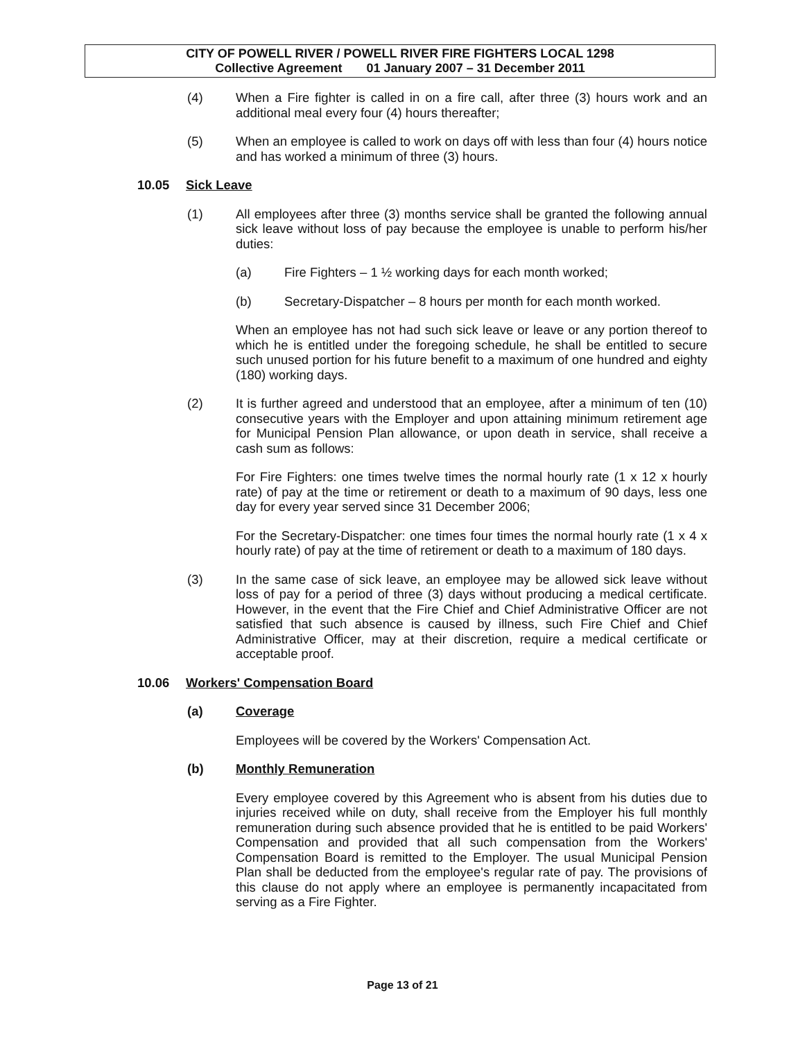CITY OF POWELL RIVER / POWELL RIVER FIRE FIGHTERS LOCAL 1298
Collective Agreement 01 January 2007 – 31 December 2011
(4) When a Fire fighter is called in on a fire call, after three (3) hours work and an additional meal every four (4) hours thereafter;
(5) When an employee is called to work on days off with less than four (4) hours notice and has worked a minimum of three (3) hours.
10.05 Sick Leave
(1) All employees after three (3) months service shall be granted the following annual sick leave without loss of pay because the employee is unable to perform his/her duties:
(a) Fire Fighters – 1 ½ working days for each month worked;
(b) Secretary-Dispatcher – 8 hours per month for each month worked.
When an employee has not had such sick leave or leave or any portion thereof to which he is entitled under the foregoing schedule, he shall be entitled to secure such unused portion for his future benefit to a maximum of one hundred and eighty (180) working days.
(2) It is further agreed and understood that an employee, after a minimum of ten (10) consecutive years with the Employer and upon attaining minimum retirement age for Municipal Pension Plan allowance, or upon death in service, shall receive a cash sum as follows:
For Fire Fighters: one times twelve times the normal hourly rate (1 x 12 x hourly rate) of pay at the time or retirement or death to a maximum of 90 days, less one day for every year served since 31 December 2006;
For the Secretary-Dispatcher: one times four times the normal hourly rate (1 x 4 x hourly rate) of pay at the time of retirement or death to a maximum of 180 days.
(3) In the same case of sick leave, an employee may be allowed sick leave without loss of pay for a period of three (3) days without producing a medical certificate. However, in the event that the Fire Chief and Chief Administrative Officer are not satisfied that such absence is caused by illness, such Fire Chief and Chief Administrative Officer, may at their discretion, require a medical certificate or acceptable proof.
10.06 Workers' Compensation Board
(a) Coverage
Employees will be covered by the Workers' Compensation Act.
(b) Monthly Remuneration
Every employee covered by this Agreement who is absent from his duties due to injuries received while on duty, shall receive from the Employer his full monthly remuneration during such absence provided that he is entitled to be paid Workers' Compensation and provided that all such compensation from the Workers' Compensation Board is remitted to the Employer. The usual Municipal Pension Plan shall be deducted from the employee's regular rate of pay. The provisions of this clause do not apply where an employee is permanently incapacitated from serving as a Fire Fighter.
Page 13 of 21